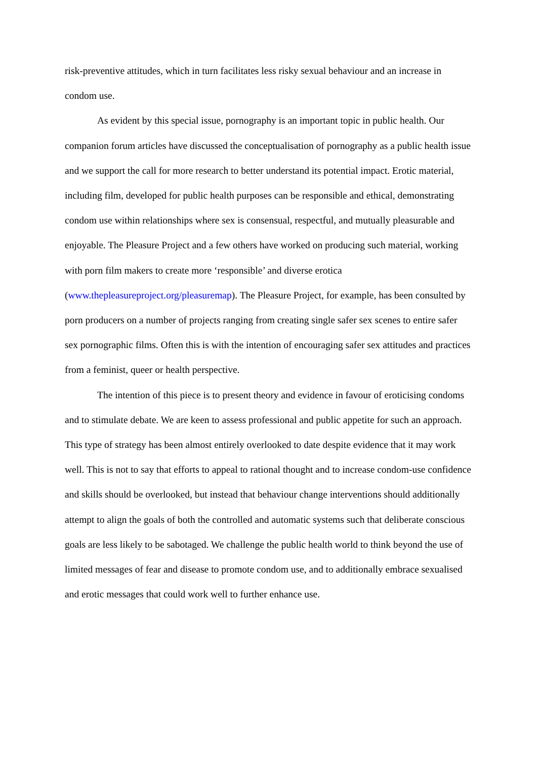risk-preventive attitudes, which in turn facilitates less risky sexual behaviour and an increase in condom use.
As evident by this special issue, pornography is an important topic in public health. Our companion forum articles have discussed the conceptualisation of pornography as a public health issue and we support the call for more research to better understand its potential impact. Erotic material, including film, developed for public health purposes can be responsible and ethical, demonstrating condom use within relationships where sex is consensual, respectful, and mutually pleasurable and enjoyable. The Pleasure Project and a few others have worked on producing such material, working with porn film makers to create more ‘responsible’ and diverse erotica (www.thepleasureproject.org/pleasuremap). The Pleasure Project, for example, has been consulted by porn producers on a number of projects ranging from creating single safer sex scenes to entire safer sex pornographic films. Often this is with the intention of encouraging safer sex attitudes and practices from a feminist, queer or health perspective.
The intention of this piece is to present theory and evidence in favour of eroticising condoms and to stimulate debate. We are keen to assess professional and public appetite for such an approach. This type of strategy has been almost entirely overlooked to date despite evidence that it may work well. This is not to say that efforts to appeal to rational thought and to increase condom-use confidence and skills should be overlooked, but instead that behaviour change interventions should additionally attempt to align the goals of both the controlled and automatic systems such that deliberate conscious goals are less likely to be sabotaged. We challenge the public health world to think beyond the use of limited messages of fear and disease to promote condom use, and to additionally embrace sexualised and erotic messages that could work well to further enhance use.